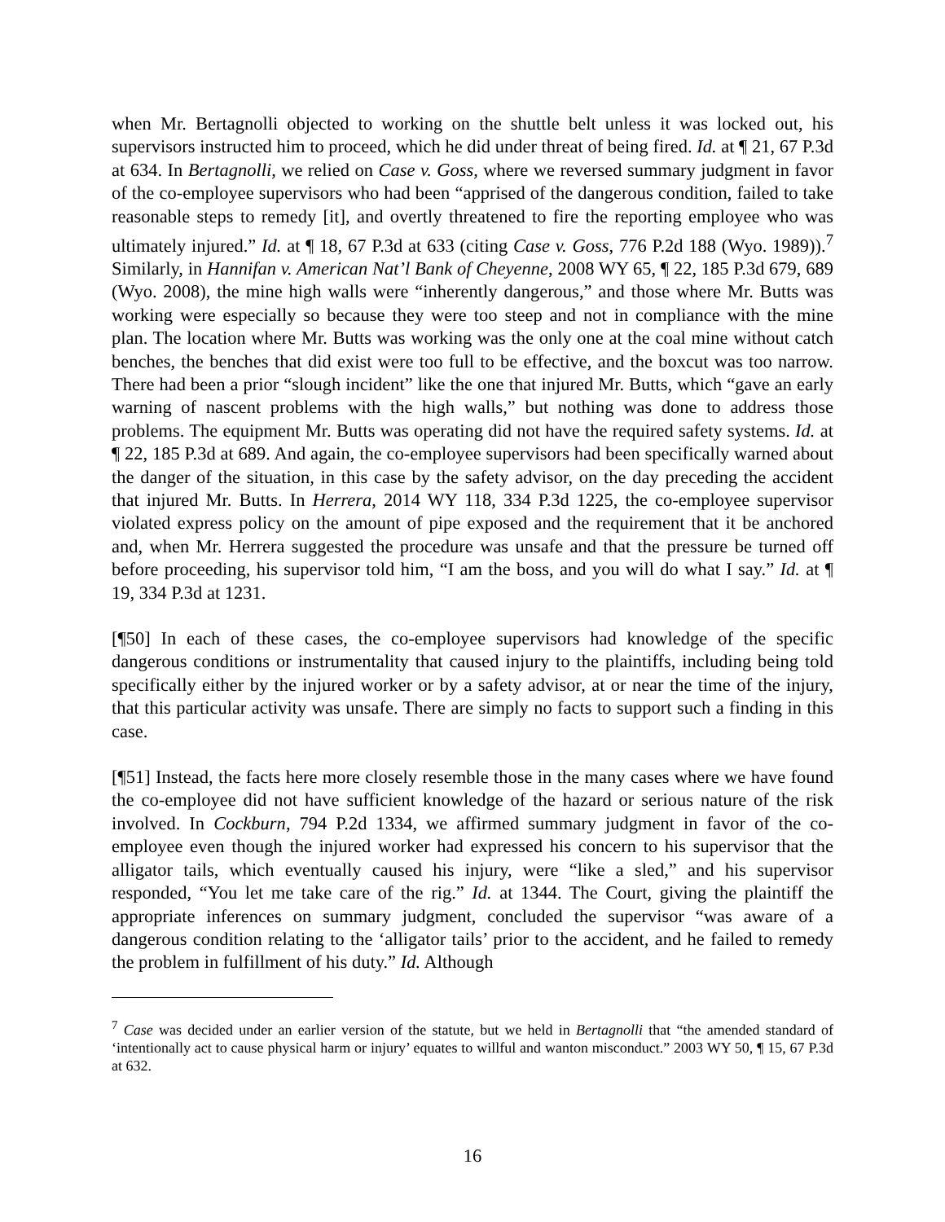when Mr. Bertagnolli objected to working on the shuttle belt unless it was locked out, his supervisors instructed him to proceed, which he did under threat of being fired. Id. at ¶ 21, 67 P.3d at 634. In Bertagnolli, we relied on Case v. Goss, where we reversed summary judgment in favor of the co-employee supervisors who had been “apprised of the dangerous condition, failed to take reasonable steps to remedy [it], and overtly threatened to fire the reporting employee who was ultimately injured.” Id. at ¶ 18, 67 P.3d at 633 (citing Case v. Goss, 776 P.2d 188 (Wyo. 1989)).<sup>7</sup> Similarly, in Hannifan v. American Nat’l Bank of Cheyenne, 2008 WY 65, ¶ 22, 185 P.3d 679, 689 (Wyo. 2008), the mine high walls were “inherently dangerous,” and those where Mr. Butts was working were especially so because they were too steep and not in compliance with the mine plan. The location where Mr. Butts was working was the only one at the coal mine without catch benches, the benches that did exist were too full to be effective, and the boxcut was too narrow. There had been a prior “slough incident” like the one that injured Mr. Butts, which “gave an early warning of nascent problems with the high walls,” but nothing was done to address those problems. The equipment Mr. Butts was operating did not have the required safety systems. Id. at ¶ 22, 185 P.3d at 689. And again, the co-employee supervisors had been specifically warned about the danger of the situation, in this case by the safety advisor, on the day preceding the accident that injured Mr. Butts. In Herrera, 2014 WY 118, 334 P.3d 1225, the co-employee supervisor violated express policy on the amount of pipe exposed and the requirement that it be anchored and, when Mr. Herrera suggested the procedure was unsafe and that the pressure be turned off before proceeding, his supervisor told him, “I am the boss, and you will do what I say.” Id. at ¶ 19, 334 P.3d at 1231.
[¶50] In each of these cases, the co-employee supervisors had knowledge of the specific dangerous conditions or instrumentality that caused injury to the plaintiffs, including being told specifically either by the injured worker or by a safety advisor, at or near the time of the injury, that this particular activity was unsafe. There are simply no facts to support such a finding in this case.
[¶51] Instead, the facts here more closely resemble those in the many cases where we have found the co-employee did not have sufficient knowledge of the hazard or serious nature of the risk involved. In Cockburn, 794 P.2d 1334, we affirmed summary judgment in favor of the co-employee even though the injured worker had expressed his concern to his supervisor that the alligator tails, which eventually caused his injury, were “like a sled,” and his supervisor responded, “You let me take care of the rig.” Id. at 1344. The Court, giving the plaintiff the appropriate inferences on summary judgment, concluded the supervisor “was aware of a dangerous condition relating to the ‘alligator tails’ prior to the accident, and he failed to remedy the problem in fulfillment of his duty.” Id. Although
<sup>7</sup> Case was decided under an earlier version of the statute, but we held in Bertagnolli that “the amended standard of ‘intentionally act to cause physical harm or injury’ equates to willful and wanton misconduct.” 2003 WY 50, ¶ 15, 67 P.3d at 632.
16